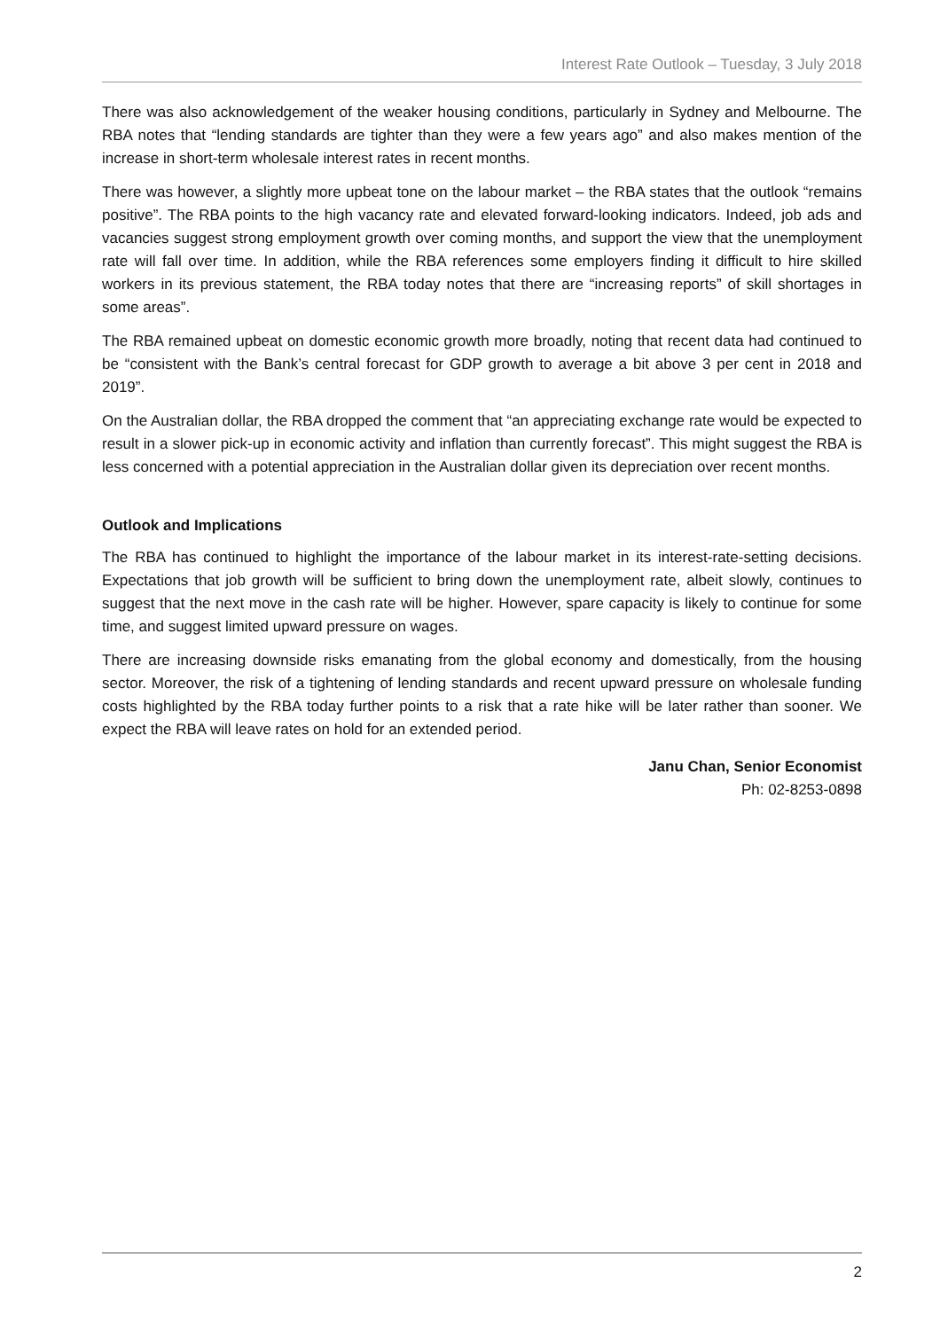Interest Rate Outlook – Tuesday, 3 July 2018
There was also acknowledgement of the weaker housing conditions, particularly in Sydney and Melbourne. The RBA notes that “lending standards are tighter than they were a few years ago” and also makes mention of the increase in short-term wholesale interest rates in recent months.
There was however, a slightly more upbeat tone on the labour market – the RBA states that the outlook “remains positive”. The RBA points to the high vacancy rate and elevated forward-looking indicators. Indeed, job ads and vacancies suggest strong employment growth over coming months, and support the view that the unemployment rate will fall over time. In addition, while the RBA references some employers finding it difficult to hire skilled workers in its previous statement, the RBA today notes that there are “increasing reports” of skill shortages in some areas”.
The RBA remained upbeat on domestic economic growth more broadly, noting that recent data had continued to be “consistent with the Bank’s central forecast for GDP growth to average a bit above 3 per cent in 2018 and 2019”.
On the Australian dollar, the RBA dropped the comment that “an appreciating exchange rate would be expected to result in a slower pick-up in economic activity and inflation than currently forecast”. This might suggest the RBA is less concerned with a potential appreciation in the Australian dollar given its depreciation over recent months.
Outlook and Implications
The RBA has continued to highlight the importance of the labour market in its interest-rate-setting decisions. Expectations that job growth will be sufficient to bring down the unemployment rate, albeit slowly, continues to suggest that the next move in the cash rate will be higher. However, spare capacity is likely to continue for some time, and suggest limited upward pressure on wages.
There are increasing downside risks emanating from the global economy and domestically, from the housing sector. Moreover, the risk of a tightening of lending standards and recent upward pressure on wholesale funding costs highlighted by the RBA today further points to a risk that a rate hike will be later rather than sooner. We expect the RBA will leave rates on hold for an extended period.
Janu Chan, Senior Economist
Ph: 02-8253-0898
2